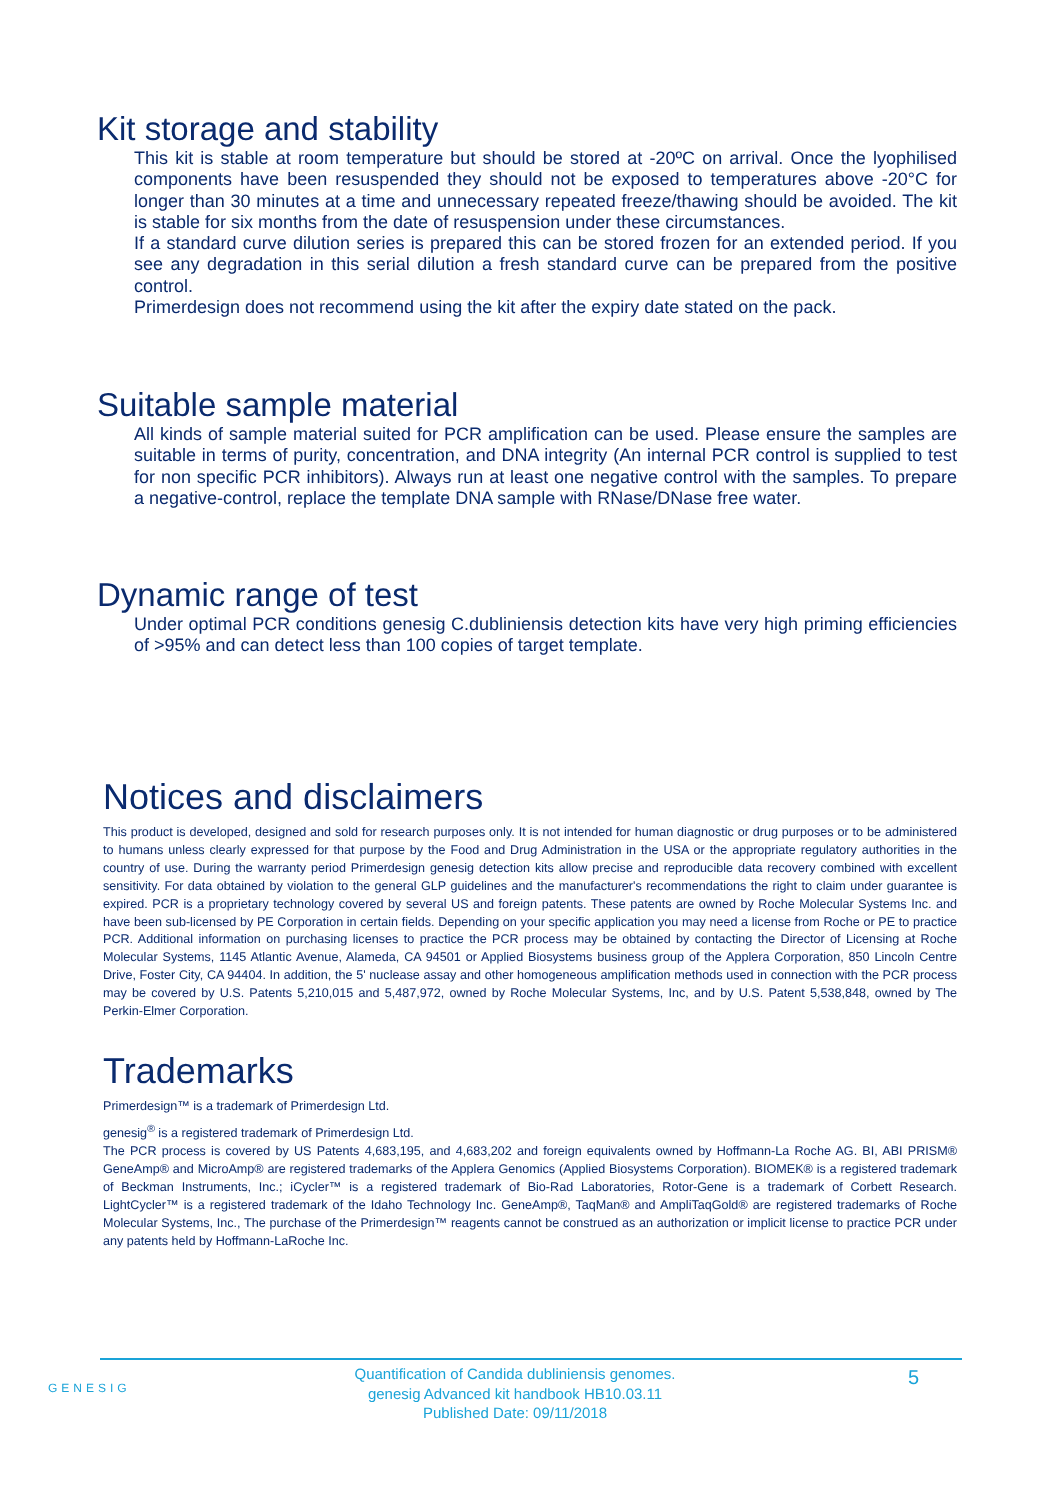Kit storage and stability
This kit is stable at room temperature but should be stored at -20ºC on arrival. Once the lyophilised components have been resuspended they should not be exposed to temperatures above -20°C for longer than 30 minutes at a time and unnecessary repeated freeze/thawing should be avoided. The kit is stable for six months from the date of resuspension under these circumstances.
If a standard curve dilution series is prepared this can be stored frozen for an extended period. If you see any degradation in this serial dilution a fresh standard curve can be prepared from the positive control.
Primerdesign does not recommend using the kit after the expiry date stated on the pack.
Suitable sample material
All kinds of sample material suited for PCR amplification can be used. Please ensure the samples are suitable in terms of purity, concentration, and DNA integrity (An internal PCR control is supplied to test for non specific PCR inhibitors). Always run at least one negative control with the samples. To prepare a negative-control, replace the template DNA sample with RNase/DNase free water.
Dynamic range of test
Under optimal PCR conditions genesig C.dubliniensis detection kits have very high priming efficiencies of >95% and can detect less than 100 copies of target template.
Notices and disclaimers
This product is developed, designed and sold for research purposes only. It is not intended for human diagnostic or drug purposes or to be administered to humans unless clearly expressed for that purpose by the Food and Drug Administration in the USA or the appropriate regulatory authorities in the country of use. During the warranty period Primerdesign genesig detection kits allow precise and reproducible data recovery combined with excellent sensitivity. For data obtained by violation to the general GLP guidelines and the manufacturer's recommendations the right to claim under guarantee is expired. PCR is a proprietary technology covered by several US and foreign patents. These patents are owned by Roche Molecular Systems Inc. and have been sub-licensed by PE Corporation in certain fields. Depending on your specific application you may need a license from Roche or PE to practice PCR. Additional information on purchasing licenses to practice the PCR process may be obtained by contacting the Director of Licensing at Roche Molecular Systems, 1145 Atlantic Avenue, Alameda, CA 94501 or Applied Biosystems business group of the Applera Corporation, 850 Lincoln Centre Drive, Foster City, CA 94404. In addition, the 5' nuclease assay and other homogeneous amplification methods used in connection with the PCR process may be covered by U.S. Patents 5,210,015 and 5,487,972, owned by Roche Molecular Systems, Inc, and by U.S. Patent 5,538,848, owned by The Perkin-Elmer Corporation.
Trademarks
Primerdesign™ is a trademark of Primerdesign Ltd.
genesig<sup>®</sup> is a registered trademark of Primerdesign Ltd.
The PCR process is covered by US Patents 4,683,195, and 4,683,202 and foreign equivalents owned by Hoffmann-La Roche AG. BI, ABI PRISM® GeneAmp® and MicroAmp® are registered trademarks of the Applera Genomics (Applied Biosystems Corporation). BIOMEK® is a registered trademark of Beckman Instruments, Inc.; iCycler™ is a registered trademark of Bio-Rad Laboratories, Rotor-Gene is a trademark of Corbett Research. LightCycler™ is a registered trademark of the Idaho Technology Inc. GeneAmp®, TaqMan® and AmpliTaqGold® are registered trademarks of Roche Molecular Systems, Inc., The purchase of the Primerdesign™ reagents cannot be construed as an authorization or implicit license to practice PCR under any patents held by Hoffmann-LaRoche Inc.
GENESIG
Quantification of Candida dubliniensis genomes.
genesig Advanced kit handbook HB10.03.11
Published Date: 09/11/2018
5